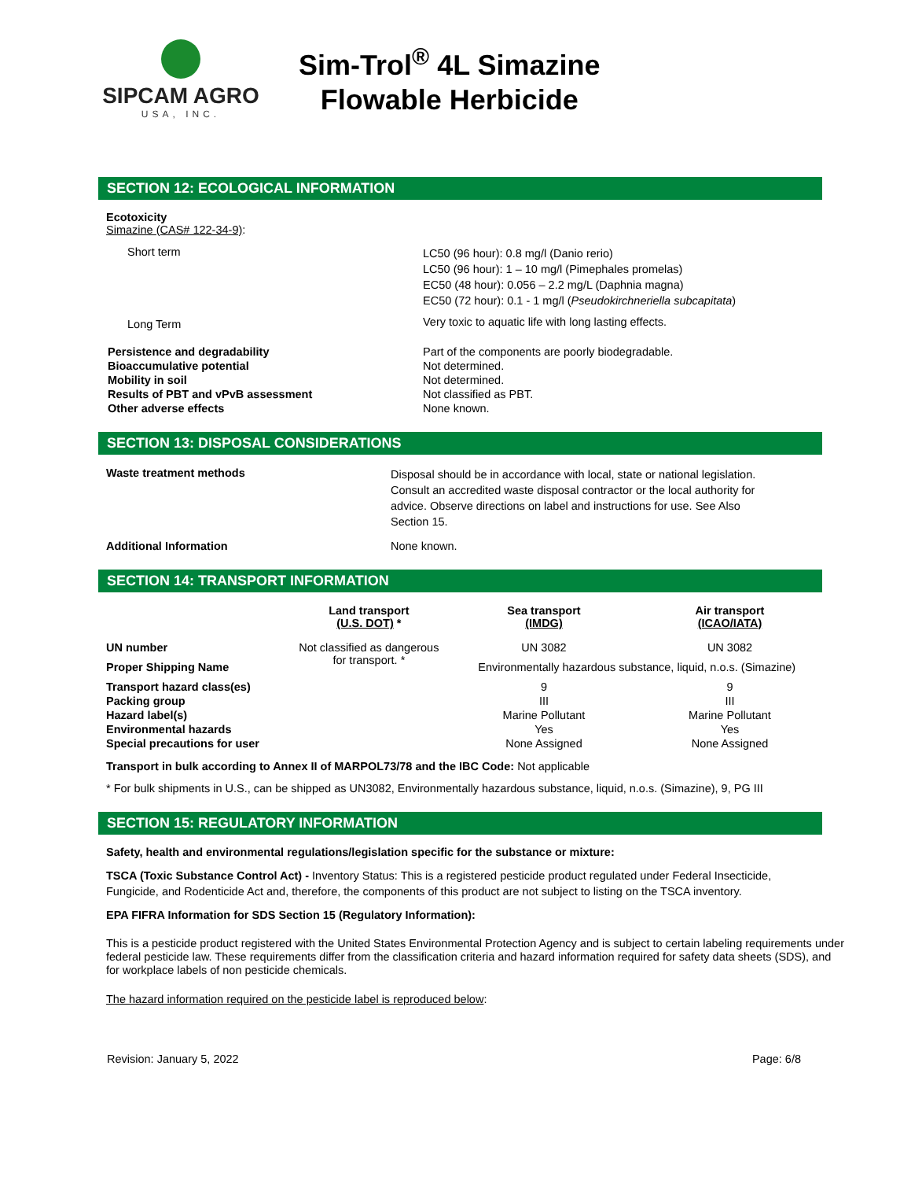SIPCAM AGRO
USA, INC.
Sim-Trol<sup>®</sup> 4L Simazine
Flowable Herbicide
SECTION 12: ECOLOGICAL INFORMATION
Ecotoxicity
Simazine (CAS# 122-34-9):
| Short term | LC50 (96 hour): 0.8 mg/l (Danio rerio) LC50 (96 hour): 1 – 10 mg/l (Pimephales promelas) EC50 (48 hour): 0.056 – 2.2 mg/L (Daphnia magna) EC50 (72 hour): 0.1 - 1 mg/l ( Pseudokirchneriella subcapitata ) |
| Long Term | Very toxic to aquatic life with long lasting effects. |
| Persistence and degradability | Part of the components are poorly biodegradable. |
| Bioaccumulative potential | Not determined. |
| Mobility in soil | Not determined. |
| Results of PBT and vPvB assessment | Not classified as PBT. |
| Other adverse effects | None known. |
SECTION 13: DISPOSAL CONSIDERATIONS
| Waste treatment methods | Disposal should be in accordance with local, state or national legislation. Consult an accredited waste disposal contractor or the local authority for advice. Observe directions on label and instructions for use. See Also Section 15. |
| Additional Information | None known. |
SECTION 14: TRANSPORT INFORMATION
| | Land transport (U.S. DOT) * | Sea transport (IMDG) | Air transport (ICAO/IATA) |
| --- | --- | --- | --- |
| UN number | Not classified as dangerous for transport. * | UN 3082 | UN 3082 |
| Proper Shipping Name | | Environmentally hazardous substance, liquid, n.o.s. (Simazine) | |
| Transport hazard class(es) | | 9 | 9 |
| Packing group | | III | III |
| Hazard label(s) | | Marine Pollutant | Marine Pollutant |
| Environmental hazards | | Yes | Yes |
| Special precautions for user | | None Assigned | None Assigned |
Transport in bulk according to Annex II of MARPOL73/78 and the IBC Code: Not applicable
* For bulk shipments in U.S., can be shipped as UN3082, Environmentally hazardous substance, liquid, n.o.s. (Simazine), 9, PG III
SECTION 15: REGULATORY INFORMATION
Safety, health and environmental regulations/legislation specific for the substance or mixture:
TSCA (Toxic Substance Control Act) - Inventory Status: This is a registered pesticide product regulated under Federal Insecticide, Fungicide, and Rodenticide Act and, therefore, the components of this product are not subject to listing on the TSCA inventory.
EPA FIFRA Information for SDS Section 15 (Regulatory Information):
This is a pesticide product registered with the United States Environmental Protection Agency and is subject to certain labeling requirements under federal pesticide law. These requirements differ from the classification criteria and hazard information required for safety data sheets (SDS), and for workplace labels of non pesticide chemicals.
The hazard information required on the pesticide label is reproduced below:
Revision: January 5, 2022 Page: 6/8